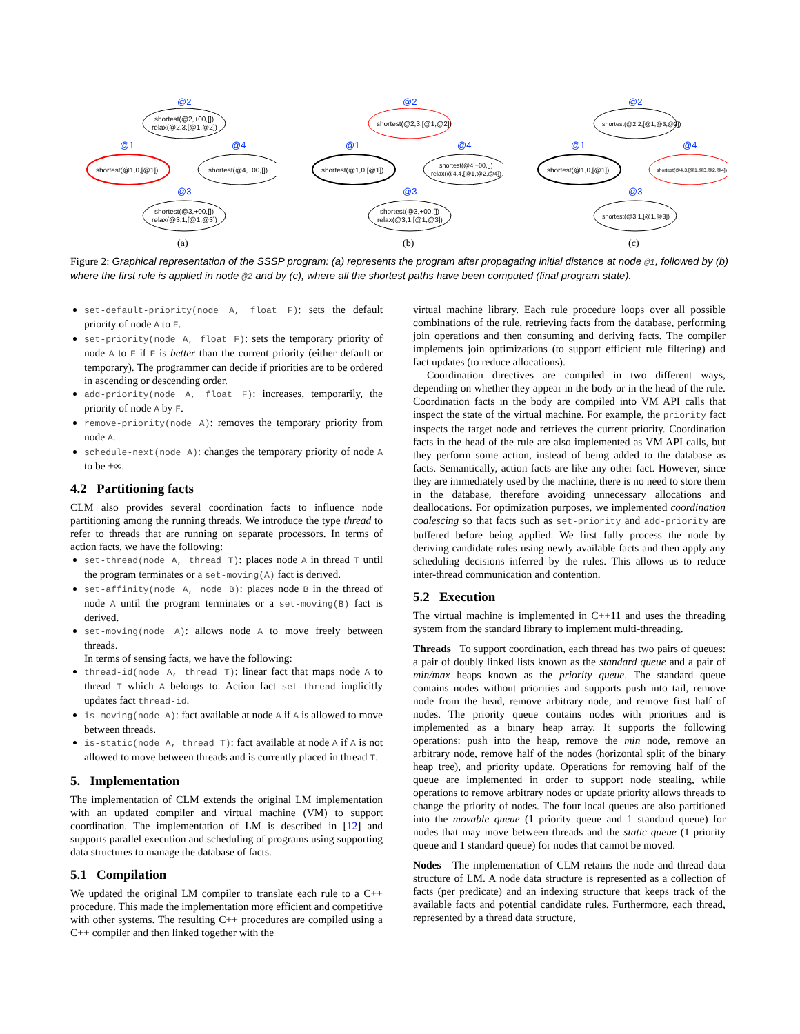@2
shortest(@2,+00,[])
relax(@2,3,[@1,@2])
@1
shortest(@1,0,[@1])
@4
shortest(@4,+00,[])
@3
shortest(@3,+00,[])
relax(@3,1,[@1,@3])
(a)
@2
shortest(@2,3,[@1,@2])
@1
shortest(@1,0,[@1])
@4
shortest(@4,+00,[])
relax(@4,4,[@1,@2,@4])
@3
shortest(@3,+00,[])
relax(@3,1,[@1,@3])
(b)
@2
shortest(@2,2,[@1,@3,@2])
@1
shortest(@1,0,[@1])
@4
shortest(@4,3,[@1,@3,@2,@4])
@3
shortest(@3,1,[@1,@3])
(c)
Figure 2: Graphical representation of the SSSP program: (a) represents the program after propagating initial distance at node @1, followed by (b) where the first rule is applied in node @2 and by (c), where all the shortest paths have been computed (final program state).
set-default-priority(node A, float F): sets the default priority of node A to F.
set-priority(node A, float F): sets the temporary priority of node A to F if F is better than the current priority (either default or temporary). The programmer can decide if priorities are to be ordered in ascending or descending order.
add-priority(node A, float F): increases, temporarily, the priority of node A by F.
remove-priority(node A): removes the temporary priority from node A.
schedule-next(node A): changes the temporary priority of node A to be +∞.
4.2 Partitioning facts
CLM also provides several coordination facts to influence node partitioning among the running threads. We introduce the type thread to refer to threads that are running on separate processors. In terms of action facts, we have the following:
set-thread(node A, thread T): places node A in thread T until the program terminates or a set-moving(A) fact is derived.
set-affinity(node A, node B): places node B in the thread of node A until the program terminates or a set-moving(B) fact is derived.
set-moving(node A): allows node A to move freely between threads.
In terms of sensing facts, we have the following:
thread-id(node A, thread T): linear fact that maps node A to thread T which A belongs to. Action fact set-thread implicitly updates fact thread-id.
is-moving(node A): fact available at node A if A is allowed to move between threads.
is-static(node A, thread T): fact available at node A if A is not allowed to move between threads and is currently placed in thread T.
5. Implementation
The implementation of CLM extends the original LM implementation with an updated compiler and virtual machine (VM) to support coordination. The implementation of LM is described in [12] and supports parallel execution and scheduling of programs using supporting data structures to manage the database of facts.
5.1 Compilation
We updated the original LM compiler to translate each rule to a C++ procedure. This made the implementation more efficient and competitive with other systems. The resulting C++ procedures are compiled using a C++ compiler and then linked together with the
virtual machine library. Each rule procedure loops over all possible combinations of the rule, retrieving facts from the database, performing join operations and then consuming and deriving facts. The compiler implements join optimizations (to support efficient rule filtering) and fact updates (to reduce allocations).
Coordination directives are compiled in two different ways, depending on whether they appear in the body or in the head of the rule. Coordination facts in the body are compiled into VM API calls that inspect the state of the virtual machine. For example, the priority fact inspects the target node and retrieves the current priority. Coordination facts in the head of the rule are also implemented as VM API calls, but they perform some action, instead of being added to the database as facts. Semantically, action facts are like any other fact. However, since they are immediately used by the machine, there is no need to store them in the database, therefore avoiding unnecessary allocations and deallocations. For optimization purposes, we implemented coordination coalescing so that facts such as set-priority and add-priority are buffered before being applied. We first fully process the node by deriving candidate rules using newly available facts and then apply any scheduling decisions inferred by the rules. This allows us to reduce inter-thread communication and contention.
5.2 Execution
The virtual machine is implemented in C++11 and uses the threading system from the standard library to implement multi-threading.
Threads To support coordination, each thread has two pairs of queues: a pair of doubly linked lists known as the standard queue and a pair of min/max heaps known as the priority queue. The standard queue contains nodes without priorities and supports push into tail, remove node from the head, remove arbitrary node, and remove first half of nodes. The priority queue contains nodes with priorities and is implemented as a binary heap array. It supports the following operations: push into the heap, remove the min node, remove an arbitrary node, remove half of the nodes (horizontal split of the binary heap tree), and priority update. Operations for removing half of the queue are implemented in order to support node stealing, while operations to remove arbitrary nodes or update priority allows threads to change the priority of nodes. The four local queues are also partitioned into the movable queue (1 priority queue and 1 standard queue) for nodes that may move between threads and the static queue (1 priority queue and 1 standard queue) for nodes that cannot be moved.
Nodes The implementation of CLM retains the node and thread data structure of LM. A node data structure is represented as a collection of facts (per predicate) and an indexing structure that keeps track of the available facts and potential candidate rules. Furthermore, each thread, represented by a thread data structure,